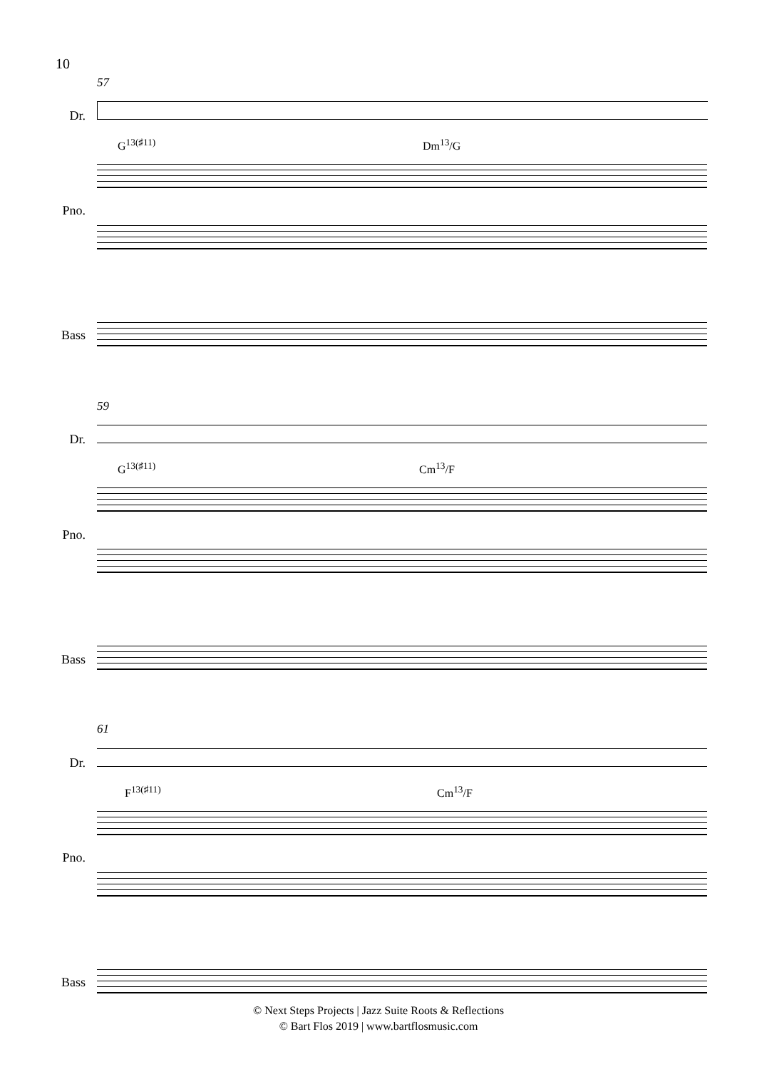10
57
Dr.
G<sup>13(♯11)</sup> Dm<sup>13</sup>/G
Pno.
Bass
59
Dr.
G<sup>13(♯11)</sup> Cm<sup>13</sup>/F
Pno.
Bass
61
Dr.
F<sup>13(♯11)</sup> Cm<sup>13</sup>/F
Pno.
Bass
© Next Steps Projects | Jazz Suite Roots & Reflections
© Bart Flos 2019 | www.bartflosmusic.com